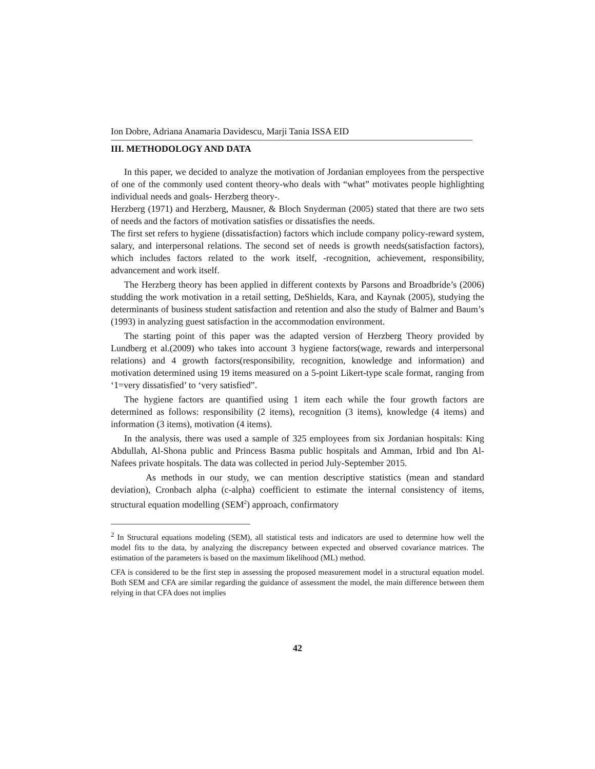Ion Dobre, Adriana Anamaria Davidescu, Marji Tania ISSA EID
III. METHODOLOGY AND DATA
In this paper, we decided to analyze the motivation of Jordanian employees from the perspective of one of the commonly used content theory-who deals with “what” motivates people highlighting individual needs and goals- Herzberg theory-.
Herzberg (1971) and Herzberg, Mausner, & Bloch Snyderman (2005) stated that there are two sets of needs and the factors of motivation satisfies or dissatisfies the needs.
The first set refers to hygiene (dissatisfaction) factors which include company policy-reward system, salary, and interpersonal relations. The second set of needs is growth needs(satisfaction factors), which includes factors related to the work itself, -recognition, achievement, responsibility, advancement and work itself.
The Herzberg theory has been applied in different contexts by Parsons and Broadbride’s (2006) studding the work motivation in a retail setting, DeShields, Kara, and Kaynak (2005), studying the determinants of business student satisfaction and retention and also the study of Balmer and Baum’s (1993) in analyzing guest satisfaction in the accommodation environment.
The starting point of this paper was the adapted version of Herzberg Theory provided by Lundberg et al.(2009) who takes into account 3 hygiene factors(wage, rewards and interpersonal relations) and 4 growth factors(responsibility, recognition, knowledge and information) and motivation determined using 19 items measured on a 5-point Likert-type scale format, ranging from ‘1=very dissatisfied’ to ‘very satisfied”.
The hygiene factors are quantified using 1 item each while the four growth factors are determined as follows: responsibility (2 items), recognition (3 items), knowledge (4 items) and information (3 items), motivation (4 items).
In the analysis, there was used a sample of 325 employees from six Jordanian hospitals: King Abdullah, Al-Shona public and Princess Basma public hospitals and Amman, Irbid and Ibn Al-Nafees private hospitals. The data was collected in period July-September 2015.
As methods in our study, we can mention descriptive statistics (mean and standard deviation), Cronbach alpha (c-alpha) coefficient to estimate the internal consistency of items, structural equation modelling (SEM<sup>2</sup>) approach, confirmatory
<sup>2</sup> In Structural equations modeling (SEM), all statistical tests and indicators are used to determine how well the model fits to the data, by analyzing the discrepancy between expected and observed covariance matrices. The estimation of the parameters is based on the maximum likelihood (ML) method.
CFA is considered to be the first step in assessing the proposed measurement model in a structural equation model. Both SEM and CFA are similar regarding the guidance of assessment the model, the main difference between them relying in that CFA does not implies
42